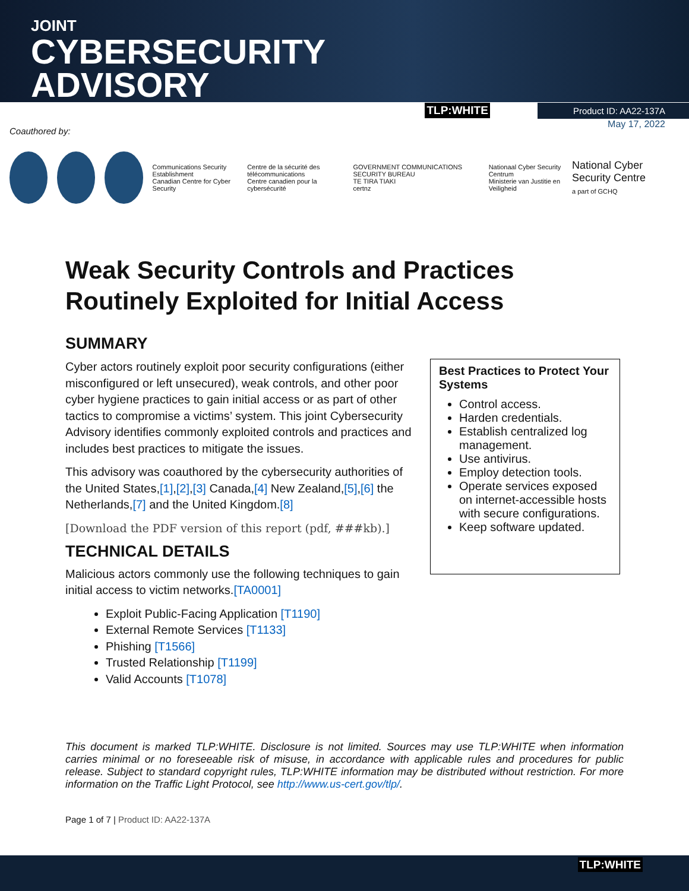JOINT
CYBERSECURITY
ADVISORY
TLP:WHITE Product ID: AA22-137A
May 17, 2022
Coauthored by:
Communications Security Establishment
Canadian Centre for Cyber Security
Centre de la sécurité des télécommunications
Centre canadien pour la cybersécurité
GOVERNMENT COMMUNICATIONS SECURITY BUREAU
TE TIRA TIAKI
certnz
Nationaal Cyber Security Centrum
Ministerie van Justitie en Veiligheid
National Cyber Security Centre
a part of GCHQ
Weak Security Controls and Practices
Routinely Exploited for Initial Access
SUMMARY
Cyber actors routinely exploit poor security configurations (either misconfigured or left unsecured), weak controls, and other poor cyber hygiene practices to gain initial access or as part of other tactics to compromise a victims’ system. This joint Cybersecurity Advisory identifies commonly exploited controls and practices and includes best practices to mitigate the issues.
This advisory was coauthored by the cybersecurity authorities of the United States,[1],[2],[3] Canada,[4] New Zealand,[5],[6] the Netherlands,[7] and the United Kingdom.[8]
[Download the PDF version of this report (pdf, ###kb).]
TECHNICAL DETAILS
Malicious actors commonly use the following techniques to gain initial access to victim networks.[TA0001]
Exploit Public-Facing Application [T1190]
External Remote Services [T1133]
Phishing [T1566]
Trusted Relationship [T1199]
Valid Accounts [T1078]
Best Practices to Protect Your Systems
Control access.
Harden credentials.
Establish centralized log management.
Use antivirus.
Employ detection tools.
Operate services exposed on internet-accessible hosts with secure configurations.
Keep software updated.
This document is marked TLP:WHITE. Disclosure is not limited. Sources may use TLP:WHITE when information carries minimal or no foreseeable risk of misuse, in accordance with applicable rules and procedures for public release. Subject to standard copyright rules, TLP:WHITE information may be distributed without restriction. For more information on the Traffic Light Protocol, see http://www.us-cert.gov/tlp/.
Page 1 of 7 | Product ID: AA22-137A
TLP:WHITE